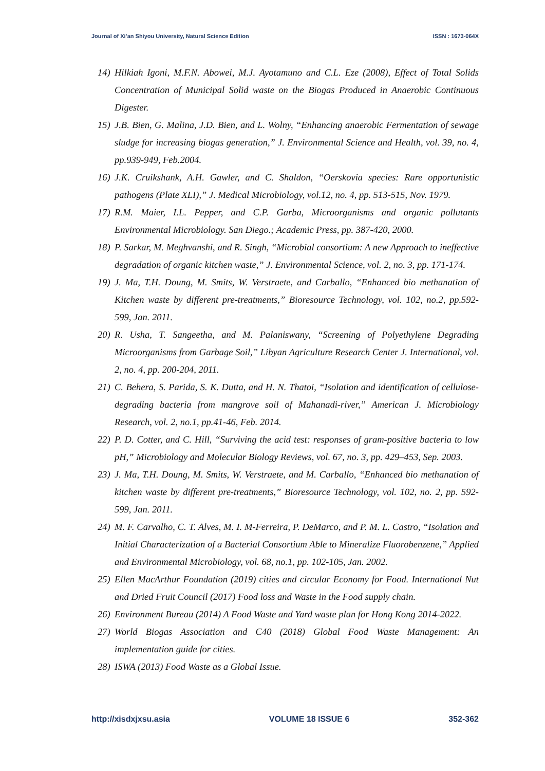Journal of Xi’an Shiyou University, Natural Science Edition ISSN : 1673-064X
14) Hilkiah Igoni, M.F.N. Abowei, M.J. Ayotamuno and C.L. Eze (2008), Effect of Total Solids Concentration of Municipal Solid waste on the Biogas Produced in Anaerobic Continuous Digester.
15) J.B. Bien, G. Malina, J.D. Bien, and L. Wolny, “Enhancing anaerobic Fermentation of sewage sludge for increasing biogas generation,” J. Environmental Science and Health, vol. 39, no. 4, pp.939-949, Feb.2004.
16) J.K. Cruikshank, A.H. Gawler, and C. Shaldon, “Oerskovia species: Rare opportunistic pathogens (Plate XLI),” J. Medical Microbiology, vol.12, no. 4, pp. 513-515, Nov. 1979.
17) R.M. Maier, I.L. Pepper, and C.P. Garba, Microorganisms and organic pollutants Environmental Microbiology. San Diego.; Academic Press, pp. 387-420, 2000.
18) P. Sarkar, M. Meghvanshi, and R. Singh, “Microbial consortium: A new Approach to ineffective degradation of organic kitchen waste,” J. Environmental Science, vol. 2, no. 3, pp. 171-174.
19) J. Ma, T.H. Doung, M. Smits, W. Verstraete, and Carballo, “Enhanced bio methanation of Kitchen waste by different pre-treatments,” Bioresource Technology, vol. 102, no.2, pp.592-599, Jan. 2011.
20) R. Usha, T. Sangeetha, and M. Palaniswany, “Screening of Polyethylene Degrading Microorganisms from Garbage Soil,” Libyan Agriculture Research Center J. International, vol. 2, no. 4, pp. 200-204, 2011.
21) C. Behera, S. Parida, S. K. Dutta, and H. N. Thatoi, “Isolation and identification of cellulose-degrading bacteria from mangrove soil of Mahanadi-river,” American J. Microbiology Research, vol. 2, no.1, pp.41-46, Feb. 2014.
22) P. D. Cotter, and C. Hill, “Surviving the acid test: responses of gram-positive bacteria to low pH,” Microbiology and Molecular Biology Reviews, vol. 67, no. 3, pp. 429–453, Sep. 2003.
23) J. Ma, T.H. Doung, M. Smits, W. Verstraete, and M. Carballo, “Enhanced bio methanation of kitchen waste by different pre-treatments,” Bioresource Technology, vol. 102, no. 2, pp. 592-599, Jan. 2011.
24) M. F. Carvalho, C. T. Alves, M. I. M-Ferreira, P. DeMarco, and P. M. L. Castro, “Isolation and Initial Characterization of a Bacterial Consortium Able to Mineralize Fluorobenzene,” Applied and Environmental Microbiology, vol. 68, no.1, pp. 102-105, Jan. 2002.
25) Ellen MacArthur Foundation (2019) cities and circular Economy for Food. International Nut and Dried Fruit Council (2017) Food loss and Waste in the Food supply chain.
26) Environment Bureau (2014) A Food Waste and Yard waste plan for Hong Kong 2014-2022.
27) World Biogas Association and C40 (2018) Global Food Waste Management: An implementation guide for cities.
28) ISWA (2013) Food Waste as a Global Issue.
http://xisdxjxsu.asia VOLUME 18 ISSUE 6 352-362